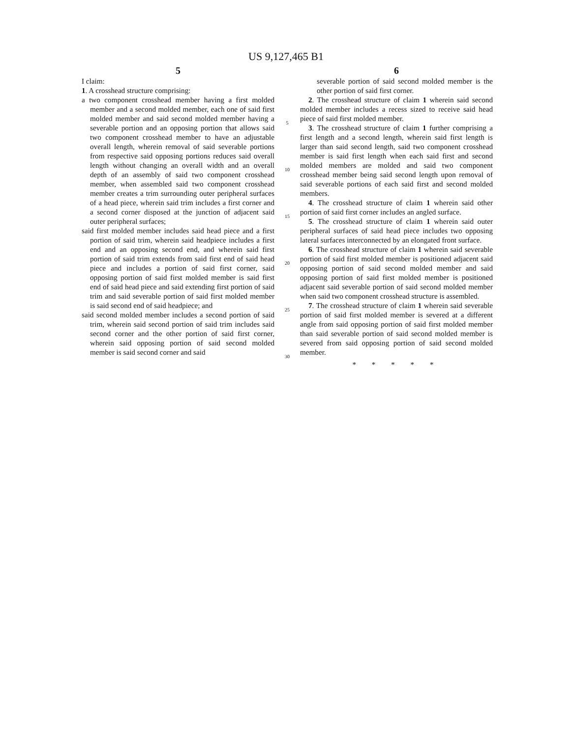US 9,127,465 B1
5
I claim:
1. A crosshead structure comprising:
a two component crosshead member having a first molded member and a second molded member, each one of said first molded member and said second molded member having a severable portion and an opposing portion that allows said two component crosshead member to have an adjustable overall length, wherein removal of said severable portions from respective said opposing portions reduces said overall length without changing an overall width and an overall depth of an assembly of said two component crosshead member, when assembled said two component crosshead member creates a trim surrounding outer peripheral surfaces of a head piece, wherein said trim includes a first corner and a second corner disposed at the junction of adjacent said outer peripheral surfaces;
said first molded member includes said head piece and a first portion of said trim, wherein said headpiece includes a first end and an opposing second end, and wherein said first portion of said trim extends from said first end of said head piece and includes a portion of said first corner, said opposing portion of said first molded member is said first end of said head piece and said extending first portion of said trim and said severable portion of said first molded member is said second end of said headpiece; and
said second molded member includes a second portion of said trim, wherein said second portion of said trim includes said second corner and the other portion of said first corner, wherein said opposing portion of said second molded member is said second corner and said
5
10
15
20
25
30
6
severable portion of said second molded member is the other portion of said first corner.
2. The crosshead structure of claim 1 wherein said second molded member includes a recess sized to receive said head piece of said first molded member.
3. The crosshead structure of claim 1 further comprising a first length and a second length, wherein said first length is larger than said second length, said two component crosshead member is said first length when each said first and second molded members are molded and said two component crosshead member being said second length upon removal of said severable portions of each said first and second molded members.
4. The crosshead structure of claim 1 wherein said other portion of said first corner includes an angled surface.
5. The crosshead structure of claim 1 wherein said outer peripheral surfaces of said head piece includes two opposing lateral surfaces interconnected by an elongated front surface.
6. The crosshead structure of claim 1 wherein said severable portion of said first molded member is positioned adjacent said opposing portion of said second molded member and said opposing portion of said first molded member is positioned adjacent said severable portion of said second molded member when said two component crosshead structure is assembled.
7. The crosshead structure of claim 1 wherein said severable portion of said first molded member is severed at a different angle from said opposing portion of said first molded member than said severable portion of said second molded member is severed from said opposing portion of said second molded member.
* * * * *